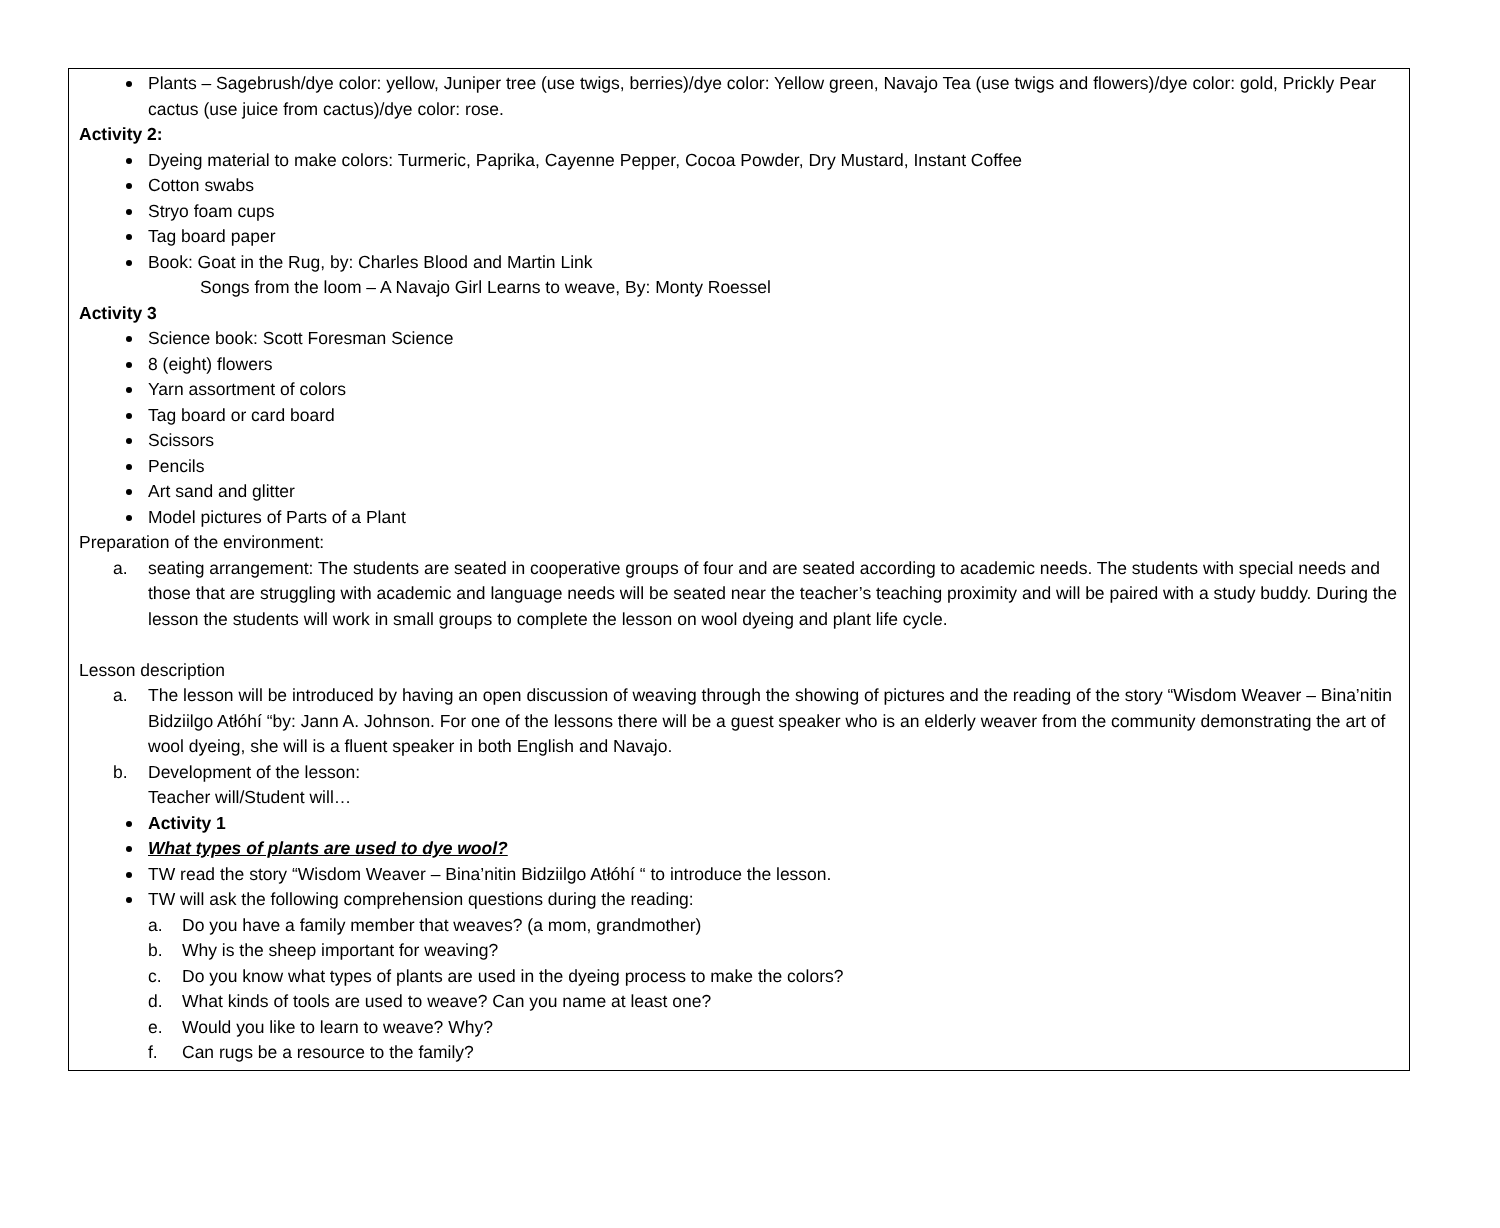Plants – Sagebrush/dye color: yellow, Juniper tree (use twigs, berries)/dye color: Yellow green, Navajo Tea (use twigs and flowers)/dye color: gold, Prickly Pear cactus (use juice from cactus)/dye color: rose.
Activity 2:
Dyeing material to make colors: Turmeric, Paprika, Cayenne Pepper, Cocoa Powder, Dry Mustard, Instant Coffee
Cotton swabs
Stryo foam cups
Tag board paper
Book: Goat in the Rug, by: Charles Blood and Martin Link
Songs from the loom – A Navajo Girl Learns to weave, By: Monty Roessel
Activity 3
Science book: Scott Foresman Science
8 (eight) flowers
Yarn assortment of colors
Tag board or card board
Scissors
Pencils
Art sand and glitter
Model pictures of Parts of a Plant
Preparation of the environment:
a. seating arrangement: The students are seated in cooperative groups of four and are seated according to academic needs. The students with special needs and those that are struggling with academic and language needs will be seated near the teacher’s teaching proximity and will be paired with a study buddy. During the lesson the students will work in small groups to complete the lesson on wool dyeing and plant life cycle.
Lesson description
a. The lesson will be introduced by having an open discussion of weaving through the showing of pictures and the reading of the story “Wisdom Weaver – Bina’nitin Bidziilgo Atłóhí “by: Jann A. Johnson. For one of the lessons there will be a guest speaker who is an elderly weaver from the community demonstrating the art of wool dyeing, she will is a fluent speaker in both English and Navajo.
b. Development of the lesson:
Teacher will/Student will…
Activity 1
What types of plants are used to dye wool?
TW read the story “Wisdom Weaver – Bina’nitin Bidziilgo Atłóhí “ to introduce the lesson.
TW will ask the following comprehension questions during the reading:
a. Do you have a family member that weaves? (a mom, grandmother)
b. Why is the sheep important for weaving?
c. Do you know what types of plants are used in the dyeing process to make the colors?
d. What kinds of tools are used to weave? Can you name at least one?
e. Would you like to learn to weave? Why?
f. Can rugs be a resource to the family?